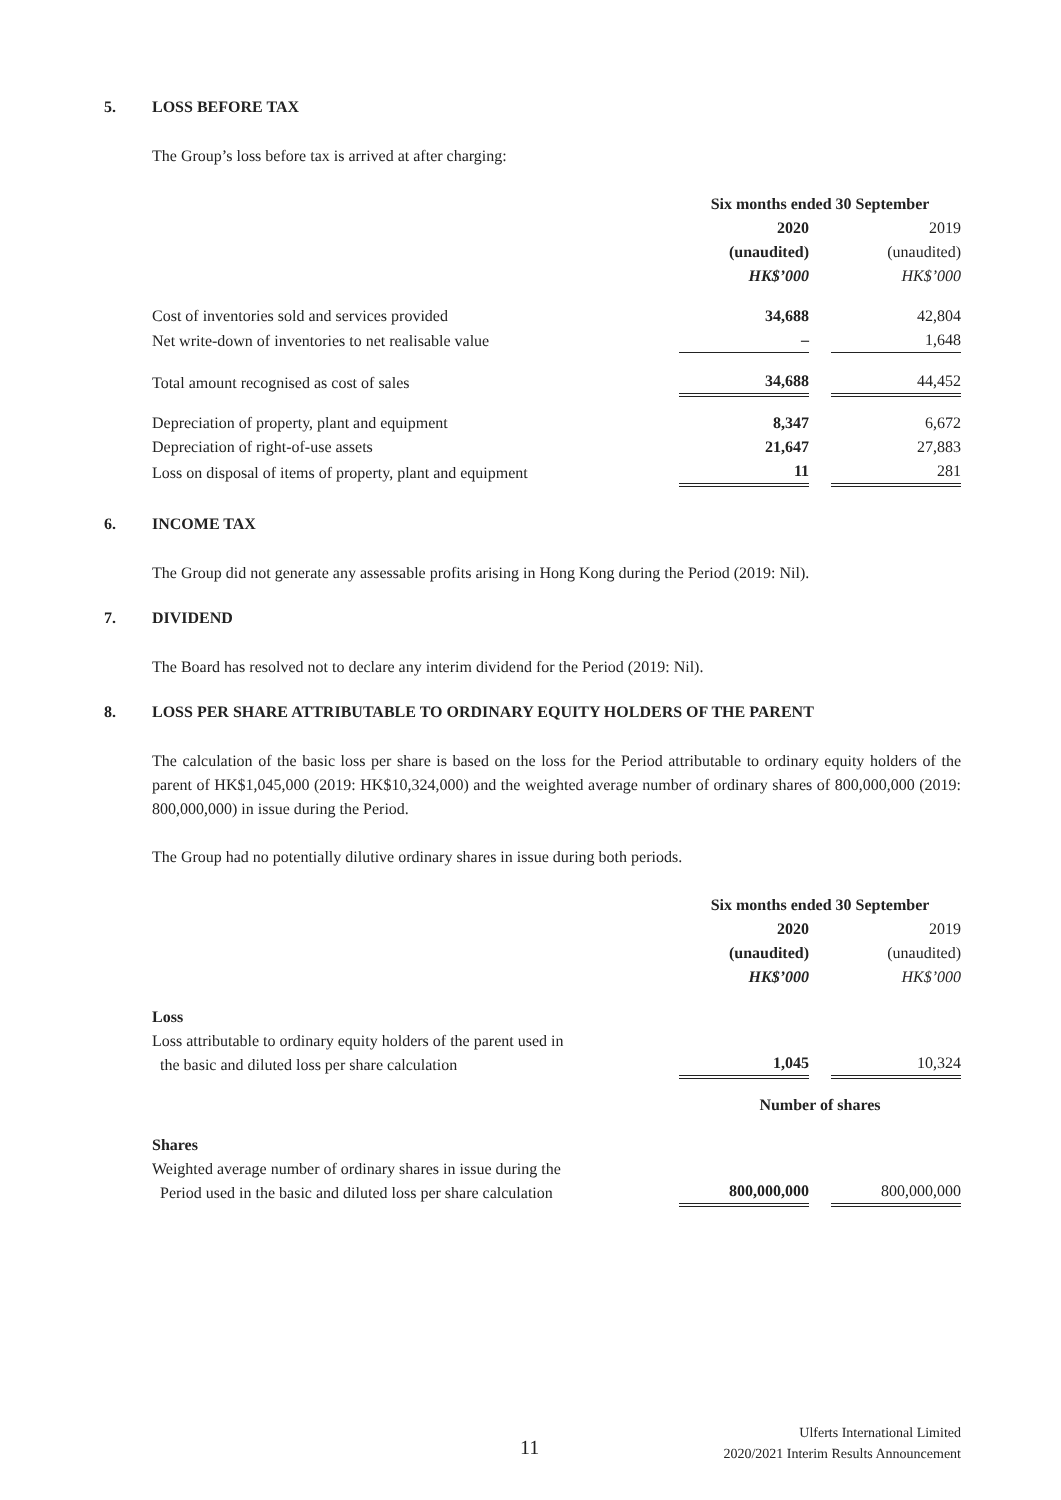5. LOSS BEFORE TAX
The Group’s loss before tax is arrived at after charging:
| | Six months ended 30 September | | |
| | 2020 | | 2019 |
| | (unaudited) | | (unaudited) |
| | HK$’000 | | HK$’000 |
| Cost of inventories sold and services provided | 34,688 | | 42,804 |
| Net write-down of inventories to net realisable value | – | | 1,648 |
| Total amount recognised as cost of sales | 34,688 | | 44,452 |
| Depreciation of property, plant and equipment | 8,347 | | 6,672 |
| Depreciation of right-of-use assets | 21,647 | | 27,883 |
| Loss on disposal of items of property, plant and equipment | 11 | | 281 |
6. INCOME TAX
The Group did not generate any assessable profits arising in Hong Kong during the Period (2019: Nil).
7. DIVIDEND
The Board has resolved not to declare any interim dividend for the Period (2019: Nil).
8. LOSS PER SHARE ATTRIBUTABLE TO ORDINARY EQUITY HOLDERS OF THE PARENT
The calculation of the basic loss per share is based on the loss for the Period attributable to ordinary equity holders of the parent of HK$1,045,000 (2019: HK$10,324,000) and the weighted average number of ordinary shares of 800,000,000 (2019: 800,000,000) in issue during the Period.
The Group had no potentially dilutive ordinary shares in issue during both periods.
| | Six months ended 30 September | | |
| | 2020 | | 2019 |
| | (unaudited) | | (unaudited) |
| | HK$’000 | | HK$’000 |
| Loss | | | |
| Loss attributable to ordinary equity holders of the parent used in the basic and diluted loss per share calculation | 1,045 | | 10,324 |
| | Number of shares | | |
| Shares | | | |
| Weighted average number of ordinary shares in issue during the Period used in the basic and diluted loss per share calculation | 800,000,000 | | 800,000,000 |
11
Ulferts International Limited
2020/2021 Interim Results Announcement